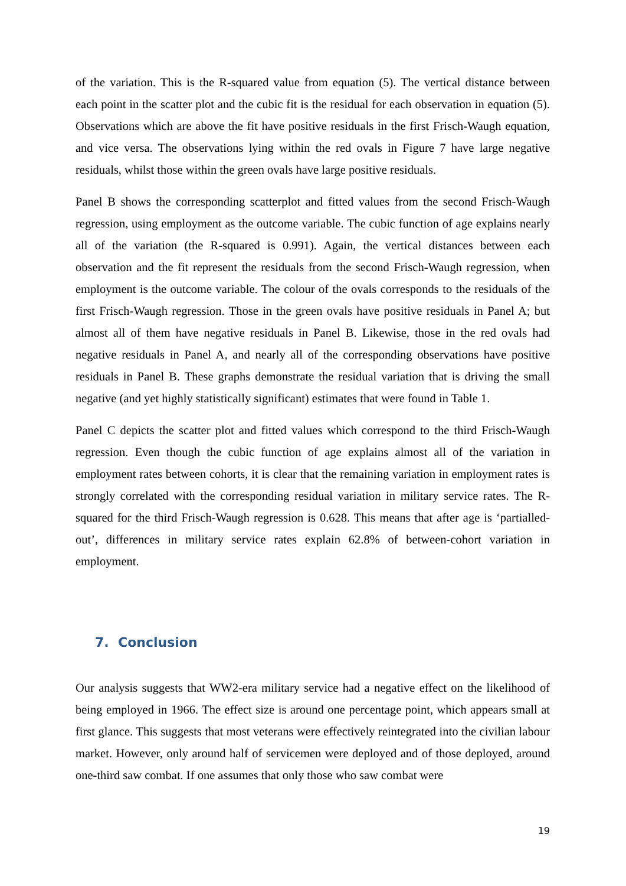of the variation. This is the R-squared value from equation (5). The vertical distance between each point in the scatter plot and the cubic fit is the residual for each observation in equation (5). Observations which are above the fit have positive residuals in the first Frisch-Waugh equation, and vice versa. The observations lying within the red ovals in Figure 7 have large negative residuals, whilst those within the green ovals have large positive residuals.
Panel B shows the corresponding scatterplot and fitted values from the second Frisch-Waugh regression, using employment as the outcome variable. The cubic function of age explains nearly all of the variation (the R-squared is 0.991). Again, the vertical distances between each observation and the fit represent the residuals from the second Frisch-Waugh regression, when employment is the outcome variable. The colour of the ovals corresponds to the residuals of the first Frisch-Waugh regression. Those in the green ovals have positive residuals in Panel A; but almost all of them have negative residuals in Panel B. Likewise, those in the red ovals had negative residuals in Panel A, and nearly all of the corresponding observations have positive residuals in Panel B. These graphs demonstrate the residual variation that is driving the small negative (and yet highly statistically significant) estimates that were found in Table 1.
Panel C depicts the scatter plot and fitted values which correspond to the third Frisch-Waugh regression. Even though the cubic function of age explains almost all of the variation in employment rates between cohorts, it is clear that the remaining variation in employment rates is strongly correlated with the corresponding residual variation in military service rates. The R-squared for the third Frisch-Waugh regression is 0.628. This means that after age is ‘partialled-out’, differences in military service rates explain 62.8% of between-cohort variation in employment.
7. Conclusion
Our analysis suggests that WW2-era military service had a negative effect on the likelihood of being employed in 1966. The effect size is around one percentage point, which appears small at first glance. This suggests that most veterans were effectively reintegrated into the civilian labour market. However, only around half of servicemen were deployed and of those deployed, around one-third saw combat. If one assumes that only those who saw combat were
19